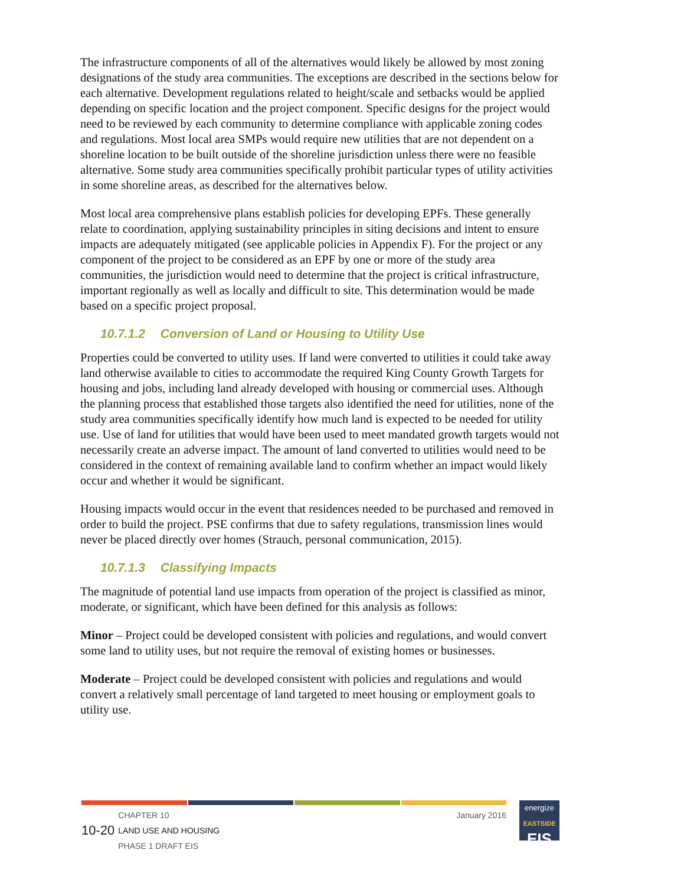The infrastructure components of all of the alternatives would likely be allowed by most zoning designations of the study area communities. The exceptions are described in the sections below for each alternative. Development regulations related to height/scale and setbacks would be applied depending on specific location and the project component. Specific designs for the project would need to be reviewed by each community to determine compliance with applicable zoning codes and regulations. Most local area SMPs would require new utilities that are not dependent on a shoreline location to be built outside of the shoreline jurisdiction unless there were no feasible alternative. Some study area communities specifically prohibit particular types of utility activities in some shoreline areas, as described for the alternatives below.
Most local area comprehensive plans establish policies for developing EPFs. These generally relate to coordination, applying sustainability principles in siting decisions and intent to ensure impacts are adequately mitigated (see applicable policies in Appendix F). For the project or any component of the project to be considered as an EPF by one or more of the study area communities, the jurisdiction would need to determine that the project is critical infrastructure, important regionally as well as locally and difficult to site. This determination would be made based on a specific project proposal.
10.7.1.2 Conversion of Land or Housing to Utility Use
Properties could be converted to utility uses. If land were converted to utilities it could take away land otherwise available to cities to accommodate the required King County Growth Targets for housing and jobs, including land already developed with housing or commercial uses. Although the planning process that established those targets also identified the need for utilities, none of the study area communities specifically identify how much land is expected to be needed for utility use. Use of land for utilities that would have been used to meet mandated growth targets would not necessarily create an adverse impact. The amount of land converted to utilities would need to be considered in the context of remaining available land to confirm whether an impact would likely occur and whether it would be significant.
Housing impacts would occur in the event that residences needed to be purchased and removed in order to build the project. PSE confirms that due to safety regulations, transmission lines would never be placed directly over homes (Strauch, personal communication, 2015).
10.7.1.3 Classifying Impacts
The magnitude of potential land use impacts from operation of the project is classified as minor, moderate, or significant, which have been defined for this analysis as follows:
Minor – Project could be developed consistent with policies and regulations, and would convert some land to utility uses, but not require the removal of existing homes or businesses.
Moderate – Project could be developed consistent with policies and regulations and would convert a relatively small percentage of land targeted to meet housing or employment goals to utility use.
10-20
CHAPTER 10
LAND USE AND HOUSING
PHASE 1 DRAFT EIS
January 2016
energize
EASTSIDE
EIS